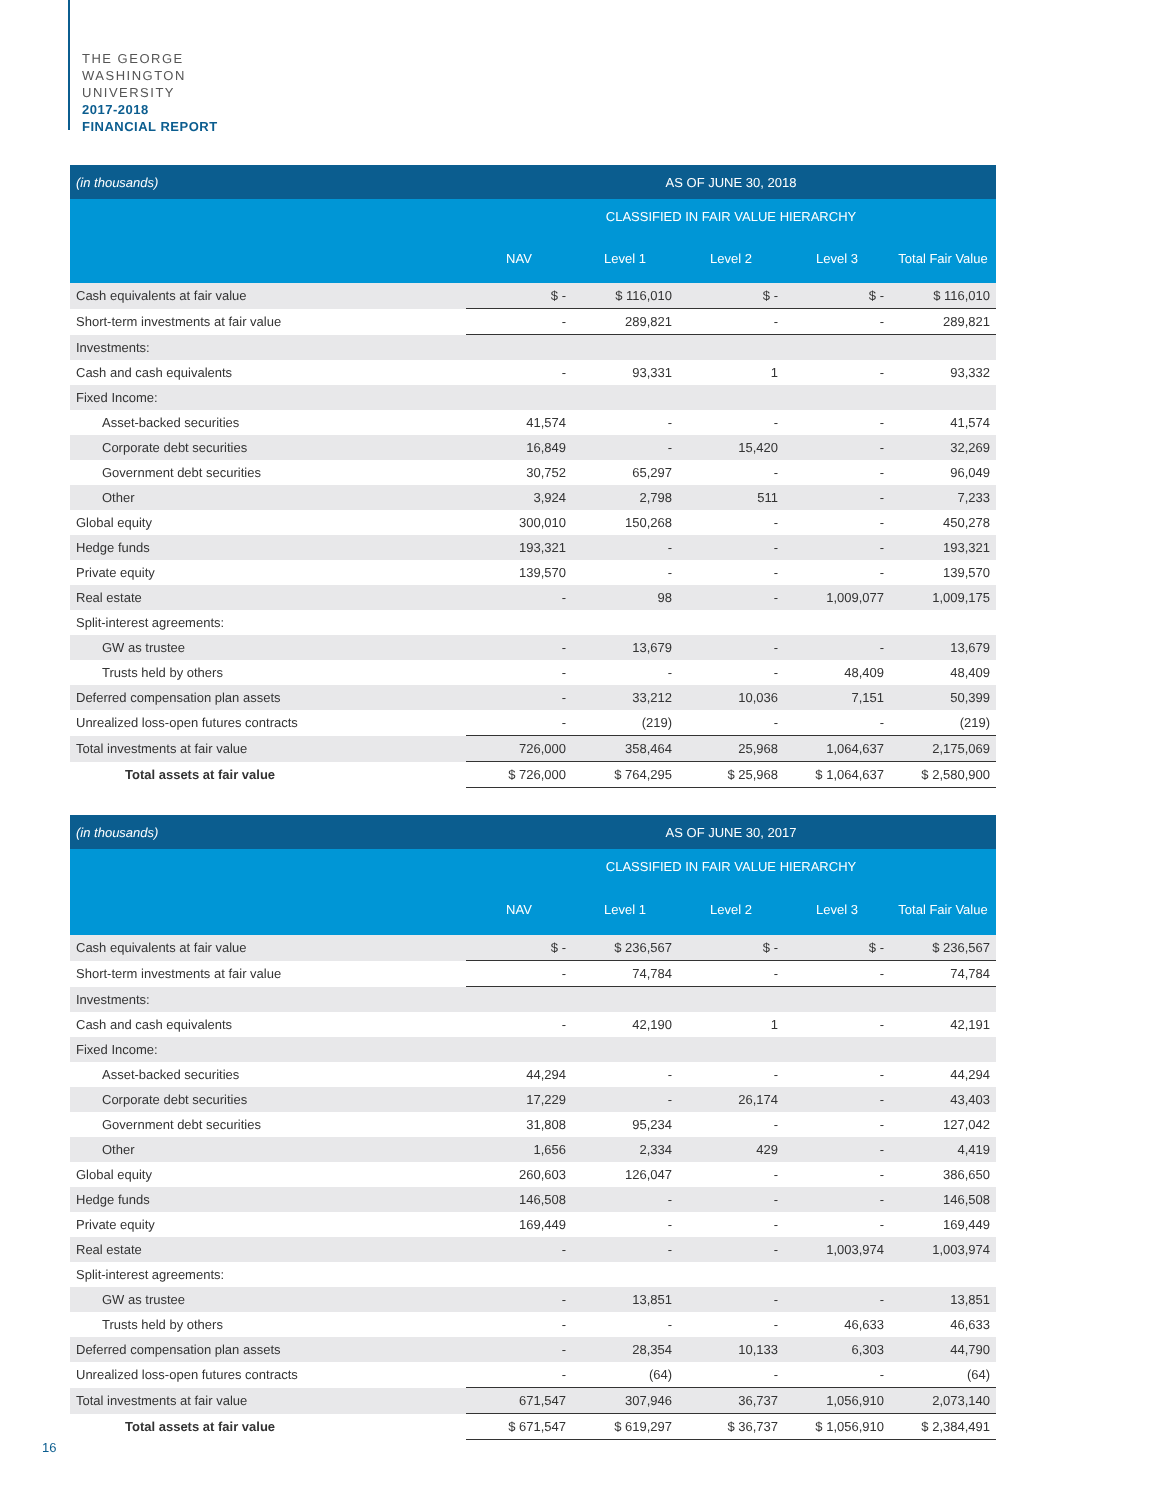THE GEORGE
WASHINGTON
UNIVERSITY
2017-2018
FINANCIAL REPORT
| (in thousands) | AS OF JUNE 30, 2018 | | | | |
| --- | --- | --- | --- | --- | --- |
| | | CLASSIFIED IN FAIR VALUE HIERARCHY | | | |
| | NAV | Level 1 | Level 2 | Level 3 | Total Fair Value |
| Cash equivalents at fair value | $ - | $ 116,010 | $ - | $ - | $ 116,010 |
| Short-term investments at fair value | - | 289,821 | - | - | 289,821 |
| Investments: | | | | | |
| Cash and cash equivalents | - | 93,331 | 1 | - | 93,332 |
| Fixed Income: | | | | | |
| Asset-backed securities | 41,574 | - | - | - | 41,574 |
| Corporate debt securities | 16,849 | - | 15,420 | - | 32,269 |
| Government debt securities | 30,752 | 65,297 | - | - | 96,049 |
| Other | 3,924 | 2,798 | 511 | - | 7,233 |
| Global equity | 300,010 | 150,268 | - | - | 450,278 |
| Hedge funds | 193,321 | - | - | - | 193,321 |
| Private equity | 139,570 | - | - | - | 139,570 |
| Real estate | - | 98 | - | 1,009,077 | 1,009,175 |
| Split-interest agreements: | | | | | |
| GW as trustee | - | 13,679 | - | - | 13,679 |
| Trusts held by others | - | - | - | 48,409 | 48,409 |
| Deferred compensation plan assets | - | 33,212 | 10,036 | 7,151 | 50,399 |
| Unrealized loss-open futures contracts | - | (219) | - | - | (219) |
| Total investments at fair value | 726,000 | 358,464 | 25,968 | 1,064,637 | 2,175,069 |
| Total assets at fair value | $ 726,000 | $ 764,295 | $ 25,968 | $ 1,064,637 | $ 2,580,900 |
| (in thousands) | AS OF JUNE 30, 2017 | | | | |
| --- | --- | --- | --- | --- | --- |
| | | CLASSIFIED IN FAIR VALUE HIERARCHY | | | |
| | NAV | Level 1 | Level 2 | Level 3 | Total Fair Value |
| Cash equivalents at fair value | $ - | $ 236,567 | $ - | $ - | $ 236,567 |
| Short-term investments at fair value | - | 74,784 | - | - | 74,784 |
| Investments: | | | | | |
| Cash and cash equivalents | - | 42,190 | 1 | - | 42,191 |
| Fixed Income: | | | | | |
| Asset-backed securities | 44,294 | - | - | - | 44,294 |
| Corporate debt securities | 17,229 | - | 26,174 | - | 43,403 |
| Government debt securities | 31,808 | 95,234 | - | - | 127,042 |
| Other | 1,656 | 2,334 | 429 | - | 4,419 |
| Global equity | 260,603 | 126,047 | - | - | 386,650 |
| Hedge funds | 146,508 | - | - | - | 146,508 |
| Private equity | 169,449 | - | - | - | 169,449 |
| Real estate | - | - | - | 1,003,974 | 1,003,974 |
| Split-interest agreements: | | | | | |
| GW as trustee | - | 13,851 | - | - | 13,851 |
| Trusts held by others | - | - | - | 46,633 | 46,633 |
| Deferred compensation plan assets | - | 28,354 | 10,133 | 6,303 | 44,790 |
| Unrealized loss-open futures contracts | - | (64) | - | - | (64) |
| Total investments at fair value | 671,547 | 307,946 | 36,737 | 1,056,910 | 2,073,140 |
| Total assets at fair value | $ 671,547 | $ 619,297 | $ 36,737 | $ 1,056,910 | $ 2,384,491 |
16